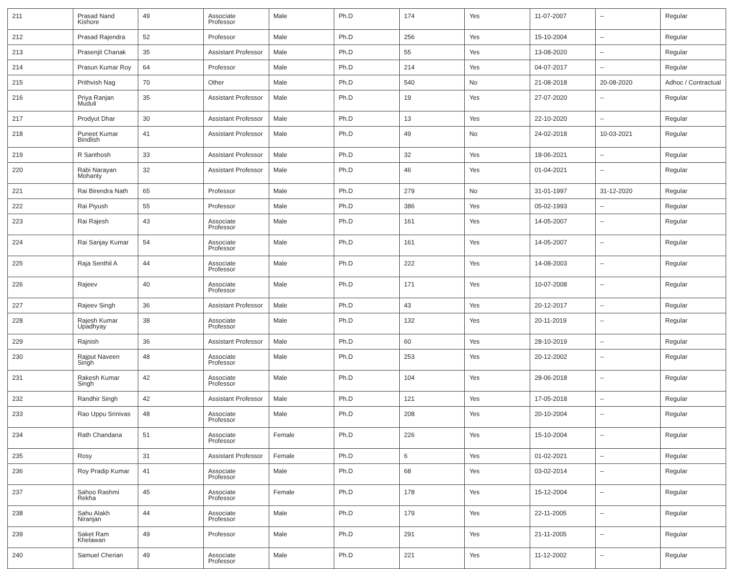| 211 | Prasad Nand Kishore | 49 | Associate Professor | Male | Ph.D | 174 | Yes | 11-07-2007 | -- | Regular |
| 212 | Prasad Rajendra | 52 | Professor | Male | Ph.D | 256 | Yes | 15-10-2004 | -- | Regular |
| 213 | Prasenjit Chanak | 35 | Assistant Professor | Male | Ph.D | 55 | Yes | 13-08-2020 | -- | Regular |
| 214 | Prasun Kumar Roy | 64 | Professor | Male | Ph.D | 214 | Yes | 04-07-2017 | -- | Regular |
| 215 | Prithvish Nag | 70 | Other | Male | Ph.D | 540 | No | 21-08-2018 | 20-08-2020 | Adhoc / Contractual |
| 216 | Priya Ranjan Muduli | 35 | Assistant Professor | Male | Ph.D | 19 | Yes | 27-07-2020 | -- | Regular |
| 217 | Prodyut Dhar | 30 | Assistant Professor | Male | Ph.D | 13 | Yes | 22-10-2020 | -- | Regular |
| 218 | Puneet Kumar Bindlish | 41 | Assistant Professor | Male | Ph.D | 49 | No | 24-02-2018 | 10-03-2021 | Regular |
| 219 | R Santhosh | 33 | Assistant Professor | Male | Ph.D | 32 | Yes | 18-06-2021 | -- | Regular |
| 220 | Rabi Narayan Mohanty | 32 | Assistant Professor | Male | Ph.D | 46 | Yes | 01-04-2021 | -- | Regular |
| 221 | Rai Birendra Nath | 65 | Professor | Male | Ph.D | 279 | No | 31-01-1997 | 31-12-2020 | Regular |
| 222 | Rai Piyush | 55 | Professor | Male | Ph.D | 386 | Yes | 05-02-1993 | -- | Regular |
| 223 | Rai Rajesh | 43 | Associate Professor | Male | Ph.D | 161 | Yes | 14-05-2007 | -- | Regular |
| 224 | Rai Sanjay Kumar | 54 | Associate Professor | Male | Ph.D | 161 | Yes | 14-05-2007 | -- | Regular |
| 225 | Raja Senthil A | 44 | Associate Professor | Male | Ph.D | 222 | Yes | 14-08-2003 | -- | Regular |
| 226 | Rajeev | 40 | Associate Professor | Male | Ph.D | 171 | Yes | 10-07-2008 | -- | Regular |
| 227 | Rajeev Singh | 36 | Assistant Professor | Male | Ph.D | 43 | Yes | 20-12-2017 | -- | Regular |
| 228 | Rajesh Kumar Upadhyay | 38 | Associate Professor | Male | Ph.D | 132 | Yes | 20-11-2019 | -- | Regular |
| 229 | Rajnish | 36 | Assistant Professor | Male | Ph.D | 60 | Yes | 28-10-2019 | -- | Regular |
| 230 | Rajput Naveen Singh | 48 | Associate Professor | Male | Ph.D | 253 | Yes | 20-12-2002 | -- | Regular |
| 231 | Rakesh Kumar Singh | 42 | Associate Professor | Male | Ph.D | 104 | Yes | 28-06-2018 | -- | Regular |
| 232 | Randhir Singh | 42 | Assistant Professor | Male | Ph.D | 121 | Yes | 17-05-2018 | -- | Regular |
| 233 | Rao Uppu Srinivas | 48 | Associate Professor | Male | Ph.D | 208 | Yes | 20-10-2004 | -- | Regular |
| 234 | Rath Chandana | 51 | Associate Professor | Female | Ph.D | 226 | Yes | 15-10-2004 | -- | Regular |
| 235 | Rosy | 31 | Assistant Professor | Female | Ph.D | 6 | Yes | 01-02-2021 | -- | Regular |
| 236 | Roy Pradip Kumar | 41 | Associate Professor | Male | Ph.D | 68 | Yes | 03-02-2014 | -- | Regular |
| 237 | Sahoo Rashmi Rekha | 45 | Associate Professor | Female | Ph.D | 178 | Yes | 15-12-2004 | -- | Regular |
| 238 | Sahu Alakh Niranjan | 44 | Associate Professor | Male | Ph.D | 179 | Yes | 22-11-2005 | -- | Regular |
| 239 | Saket Ram Khelawan | 49 | Professor | Male | Ph.D | 291 | Yes | 21-11-2005 | -- | Regular |
| 240 | Samuel Cherian | 49 | Associate Professor | Male | Ph.D | 221 | Yes | 11-12-2002 | -- | Regular |